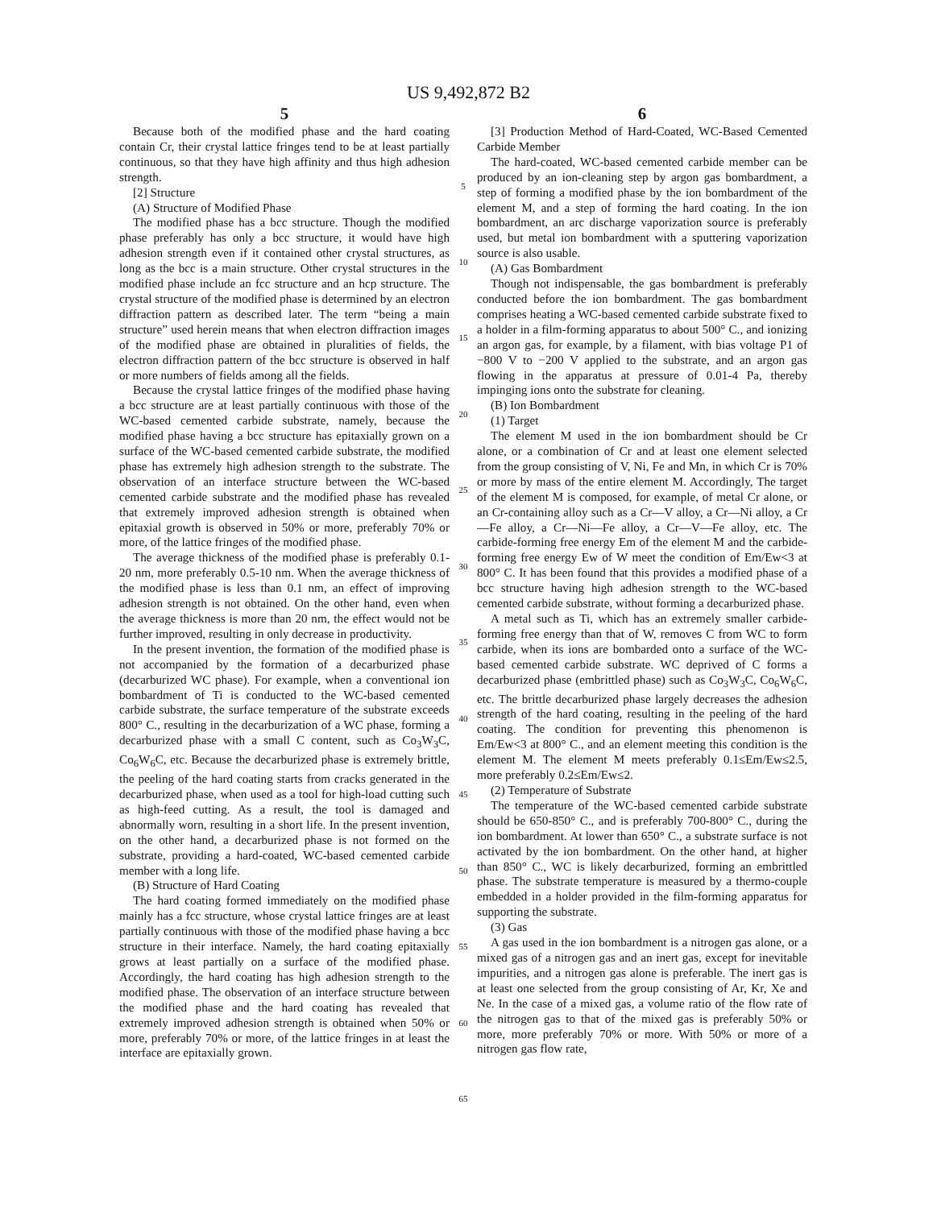US 9,492,872 B2
5
Because both of the modified phase and the hard coating contain Cr, their crystal lattice fringes tend to be at least partially continuous, so that they have high affinity and thus high adhesion strength.
[2] Structure
(A) Structure of Modified Phase
The modified phase has a bcc structure. Though the modified phase preferably has only a bcc structure, it would have high adhesion strength even if it contained other crystal structures, as long as the bcc is a main structure. Other crystal structures in the modified phase include an fcc structure and an hcp structure. The crystal structure of the modified phase is determined by an electron diffraction pattern as described later. The term “being a main structure” used herein means that when electron diffraction images of the modified phase are obtained in pluralities of fields, the electron diffraction pattern of the bcc structure is observed in half or more numbers of fields among all the fields.
Because the crystal lattice fringes of the modified phase having a bcc structure are at least partially continuous with those of the WC-based cemented carbide substrate, namely, because the modified phase having a bcc structure has epitaxially grown on a surface of the WC-based cemented carbide substrate, the modified phase has extremely high adhesion strength to the substrate. The observation of an interface structure between the WC-based cemented carbide substrate and the modified phase has revealed that extremely improved adhesion strength is obtained when epitaxial growth is observed in 50% or more, preferably 70% or more, of the lattice fringes of the modified phase.
The average thickness of the modified phase is preferably 0.1-20 nm, more preferably 0.5-10 nm. When the average thickness of the modified phase is less than 0.1 nm, an effect of improving adhesion strength is not obtained. On the other hand, even when the average thickness is more than 20 nm, the effect would not be further improved, resulting in only decrease in productivity.
In the present invention, the formation of the modified phase is not accompanied by the formation of a decarburized phase (decarburized WC phase). For example, when a conventional ion bombardment of Ti is conducted to the WC-based cemented carbide substrate, the surface temperature of the substrate exceeds 800° C., resulting in the decarburization of a WC phase, forming a decarburized phase with a small C content, such as Co<sub>3</sub>W<sub>3</sub>C, Co<sub>6</sub>W<sub>6</sub>C, etc. Because the decarburized phase is extremely brittle, the peeling of the hard coating starts from cracks generated in the decarburized phase, when used as a tool for high-load cutting such as high-feed cutting. As a result, the tool is damaged and abnormally worn, resulting in a short life. In the present invention, on the other hand, a decarburized phase is not formed on the substrate, providing a hard-coated, WC-based cemented carbide member with a long life.
(B) Structure of Hard Coating
The hard coating formed immediately on the modified phase mainly has a fcc structure, whose crystal lattice fringes are at least partially continuous with those of the modified phase having a bcc structure in their interface. Namely, the hard coating epitaxially grows at least partially on a surface of the modified phase. Accordingly, the hard coating has high adhesion strength to the modified phase. The observation of an interface structure between the modified phase and the hard coating has revealed that extremely improved adhesion strength is obtained when 50% or more, preferably 70% or more, of the lattice fringes in at least the interface are epitaxially grown.
5
10
15
20
25
30
35
40
45
50
55
60
65
6
[3] Production Method of Hard-Coated, WC-Based Cemented Carbide Member
The hard-coated, WC-based cemented carbide member can be produced by an ion-cleaning step by argon gas bombardment, a step of forming a modified phase by the ion bombardment of the element M, and a step of forming the hard coating. In the ion bombardment, an arc discharge vaporization source is preferably used, but metal ion bombardment with a sputtering vaporization source is also usable.
(A) Gas Bombardment
Though not indispensable, the gas bombardment is preferably conducted before the ion bombardment. The gas bombardment comprises heating a WC-based cemented carbide substrate fixed to a holder in a film-forming apparatus to about 500° C., and ionizing an argon gas, for example, by a filament, with bias voltage P1 of −800 V to −200 V applied to the substrate, and an argon gas flowing in the apparatus at pressure of 0.01-4 Pa, thereby impinging ions onto the substrate for cleaning.
(B) Ion Bombardment
(1) Target
The element M used in the ion bombardment should be Cr alone, or a combination of Cr and at least one element selected from the group consisting of V, Ni, Fe and Mn, in which Cr is 70% or more by mass of the entire element M. Accordingly, The target of the element M is composed, for example, of metal Cr alone, or an Cr-containing alloy such as a Cr—V alloy, a Cr—Ni alloy, a Cr—Fe alloy, a Cr—Ni—Fe alloy, a Cr—V—Fe alloy, etc. The carbide-forming free energy Em of the element M and the carbide-forming free energy Ew of W meet the condition of Em/Ew<3 at 800° C. It has been found that this provides a modified phase of a bcc structure having high adhesion strength to the WC-based cemented carbide substrate, without forming a decarburized phase.
A metal such as Ti, which has an extremely smaller carbide-forming free energy than that of W, removes C from WC to form carbide, when its ions are bombarded onto a surface of the WC-based cemented carbide substrate. WC deprived of C forms a decarburized phase (embrittled phase) such as Co<sub>3</sub>W<sub>3</sub>C, Co<sub>6</sub>W<sub>6</sub>C, etc. The brittle decarburized phase largely decreases the adhesion strength of the hard coating, resulting in the peeling of the hard coating. The condition for preventing this phenomenon is Em/Ew<3 at 800° C., and an element meeting this condition is the element M. The element M meets preferably 0.1≤Em/Ew≤2.5, more preferably 0.2≤Em/Ew≤2.
(2) Temperature of Substrate
The temperature of the WC-based cemented carbide substrate should be 650-850° C., and is preferably 700-800° C., during the ion bombardment. At lower than 650° C., a substrate surface is not activated by the ion bombardment. On the other hand, at higher than 850° C., WC is likely decarburized, forming an embrittled phase. The substrate temperature is measured by a thermo-couple embedded in a holder provided in the film-forming apparatus for supporting the substrate.
(3) Gas
A gas used in the ion bombardment is a nitrogen gas alone, or a mixed gas of a nitrogen gas and an inert gas, except for inevitable impurities, and a nitrogen gas alone is preferable. The inert gas is at least one selected from the group consisting of Ar, Kr, Xe and Ne. In the case of a mixed gas, a volume ratio of the flow rate of the nitrogen gas to that of the mixed gas is preferably 50% or more, more preferably 70% or more. With 50% or more of a nitrogen gas flow rate,